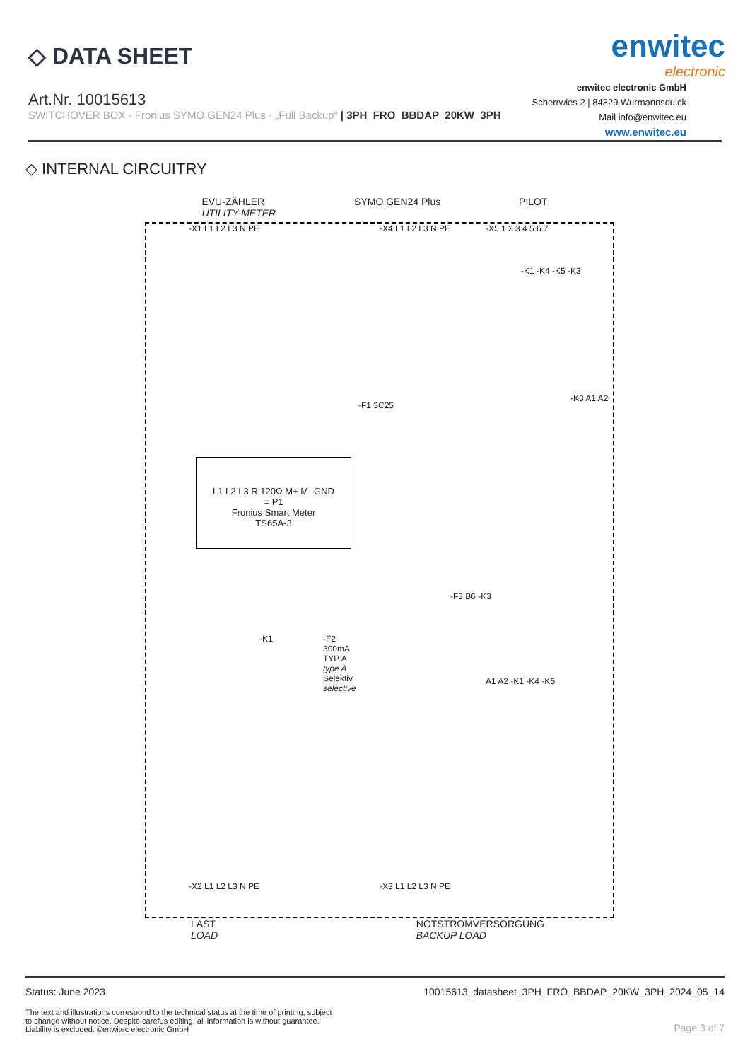◇ DATA SHEET
Art.Nr. 10015613
SWITCHOVER BOX - Fronius SYMO GEN24 Plus - „Full Backup“ | 3PH_FRO_BBDAP_20KW_3PH
enwitec
electronic
enwitec electronic GmbH
Scherrwies 2 | 84329 Wurmannsquick
Mail info@enwitec.eu
www.enwitec.eu
◇ INTERNAL CIRCUITRY
EVU-ZÄHLER
UTILITY-METER SYMO GEN24 Plus PILOT
-X1 L1 L2 L3 N PE -X4 L1 L2 L3 N PE -X5 1 2 3 4 5 6 7
-K1 -K4 -K5 -K3
-F1 3C25
-K3 A1 A2
L1 L2 L3 R 120Ω M+ M- GND
= P1
Fronius Smart Meter
TS65A-3
-F3 B6 -K3
-K1
-F2
300mA
TYP A
type A
Selektiv
selective
A1 A2 -K1 -K4 -K5
-X2 L1 L2 L3 N PE -X3 L1 L2 L3 N PE
LAST
LOAD NOTSTROMVERSORGUNG
BACKUP LOAD
Status: June 2023 10015613_datasheet_3PH_FRO_BBDAP_20KW_3PH_2024_05_14
The text and illustrations correspond to the technical status at the time of printing, subject to change without notice. Despite carefus editing, all information is without guarantee. Liability is excluded. ©enwitec electronic GmbH
Page 3 of 7